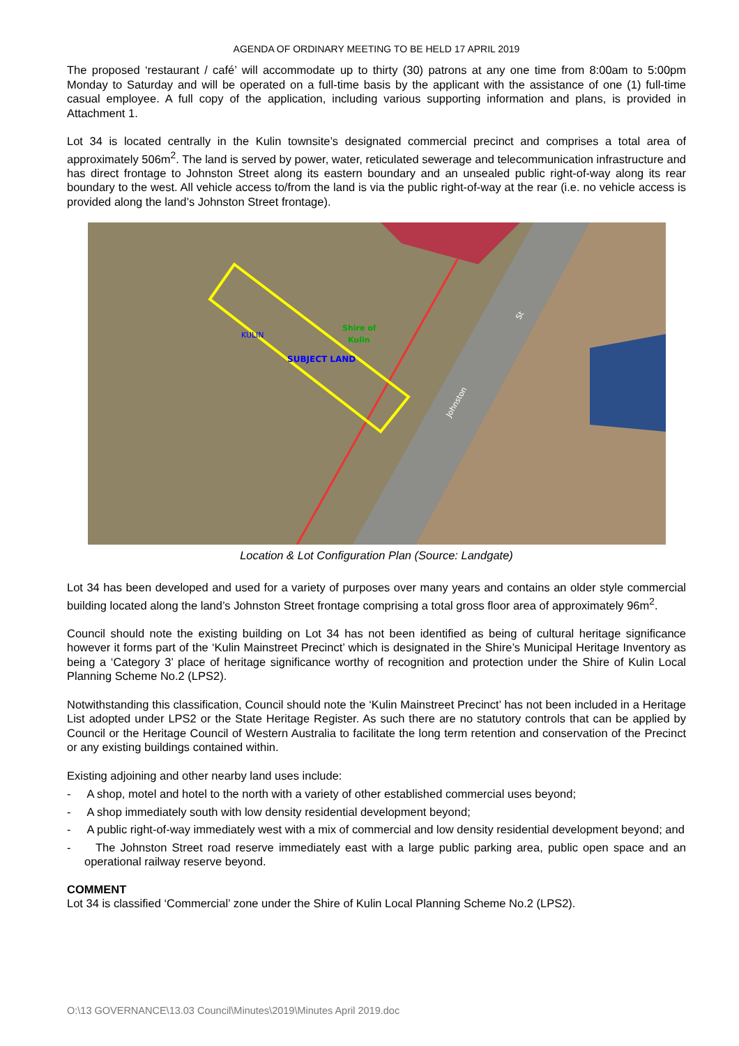AGENDA OF ORDINARY MEETING TO BE HELD 17 APRIL 2019
The proposed ‘restaurant / café’ will accommodate up to thirty (30) patrons at any one time from 8:00am to 5:00pm Monday to Saturday and will be operated on a full-time basis by the applicant with the assistance of one (1) full-time casual employee. A full copy of the application, including various supporting information and plans, is provided in Attachment 1.
Lot 34 is located centrally in the Kulin townsite’s designated commercial precinct and comprises a total area of approximately 506m<sup>2</sup>. The land is served by power, water, reticulated sewerage and telecommunication infrastructure and has direct frontage to Johnston Street along its eastern boundary and an unsealed public right-of-way along its rear boundary to the west. All vehicle access to/from the land is via the public right-of-way at the rear (i.e. no vehicle access is provided along the land’s Johnston Street frontage).
SUBJECT LAND
Shire of
Kulin
KULIN
Johnston
St
Location & Lot Configuration Plan (Source: Landgate)
Lot 34 has been developed and used for a variety of purposes over many years and contains an older style commercial building located along the land’s Johnston Street frontage comprising a total gross floor area of approximately 96m<sup>2</sup>.
Council should note the existing building on Lot 34 has not been identified as being of cultural heritage significance however it forms part of the ‘Kulin Mainstreet Precinct’ which is designated in the Shire’s Municipal Heritage Inventory as being a ‘Category 3’ place of heritage significance worthy of recognition and protection under the Shire of Kulin Local Planning Scheme No.2 (LPS2).
Notwithstanding this classification, Council should note the ‘Kulin Mainstreet Precinct’ has not been included in a Heritage List adopted under LPS2 or the State Heritage Register. As such there are no statutory controls that can be applied by Council or the Heritage Council of Western Australia to facilitate the long term retention and conservation of the Precinct or any existing buildings contained within.
Existing adjoining and other nearby land uses include:
- A shop, motel and hotel to the north with a variety of other established commercial uses beyond;
- A shop immediately south with low density residential development beyond;
- A public right-of-way immediately west with a mix of commercial and low density residential development beyond; and
- The Johnston Street road reserve immediately east with a large public parking area, public open space and an operational railway reserve beyond.
COMMENT
Lot 34 is classified ‘Commercial’ zone under the Shire of Kulin Local Planning Scheme No.2 (LPS2).
O:\13 GOVERNANCE\13.03 Council\Minutes\2019\Minutes April 2019.doc